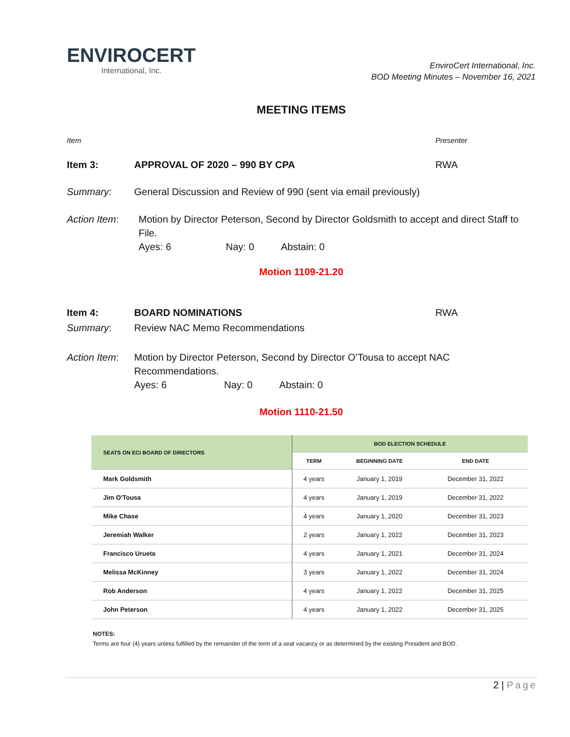ENVIROCERT
International, Inc.
EnviroCert International, Inc.
BOD Meeting Minutes – November 16, 2021
MEETING ITEMS
Item Presenter
Item 3: APPROVAL OF 2020 – 990 BY CPA RWA
Summary: General Discussion and Review of 990 (sent via email previously)
Action Item: Motion by Director Peterson, Second by Director Goldsmith to accept and direct Staff to File.
Ayes: 6 Nay: 0 Abstain: 0
Motion 1109-21.20
Item 4: BOARD NOMINATIONS RWA
Summary: Review NAC Memo Recommendations
Action Item:
Motion by Director Peterson, Second by Director O’Tousa to accept NAC Recommendations.
Ayes: 6 Nay: 0 Abstain: 0
Motion 1110-21.50
| SEATS ON ECI BOARD OF DIRECTORS | BOD ELECTION SCHEDULE | | |
| --- | --- | --- | --- |
| | TERM | BEGINNING DATE | END DATE |
| Mark Goldsmith | 4 years | January 1, 2019 | December 31, 2022 |
| Jim O'Tousa | 4 years | January 1, 2019 | December 31, 2022 |
| Mike Chase | 4 years | January 1, 2020 | December 31, 2023 |
| Jeremiah Walker | 2 years | January 1, 2022 | December 31, 2023 |
| Francisco Urueta | 4 years | January 1, 2021 | December 31, 2024 |
| Melissa McKinney | 3 years | January 1, 2022 | December 31, 2024 |
| Rob Anderson | 4 years | January 1, 2022 | December 31, 2025 |
| John Peterson | 4 years | January 1, 2022 | December 31, 2025 |
NOTES:
Terms are four (4) years unless fulfilled by the remainder of the term of a seat vacancy or as determined by the existing President and BOD.
2 | Page